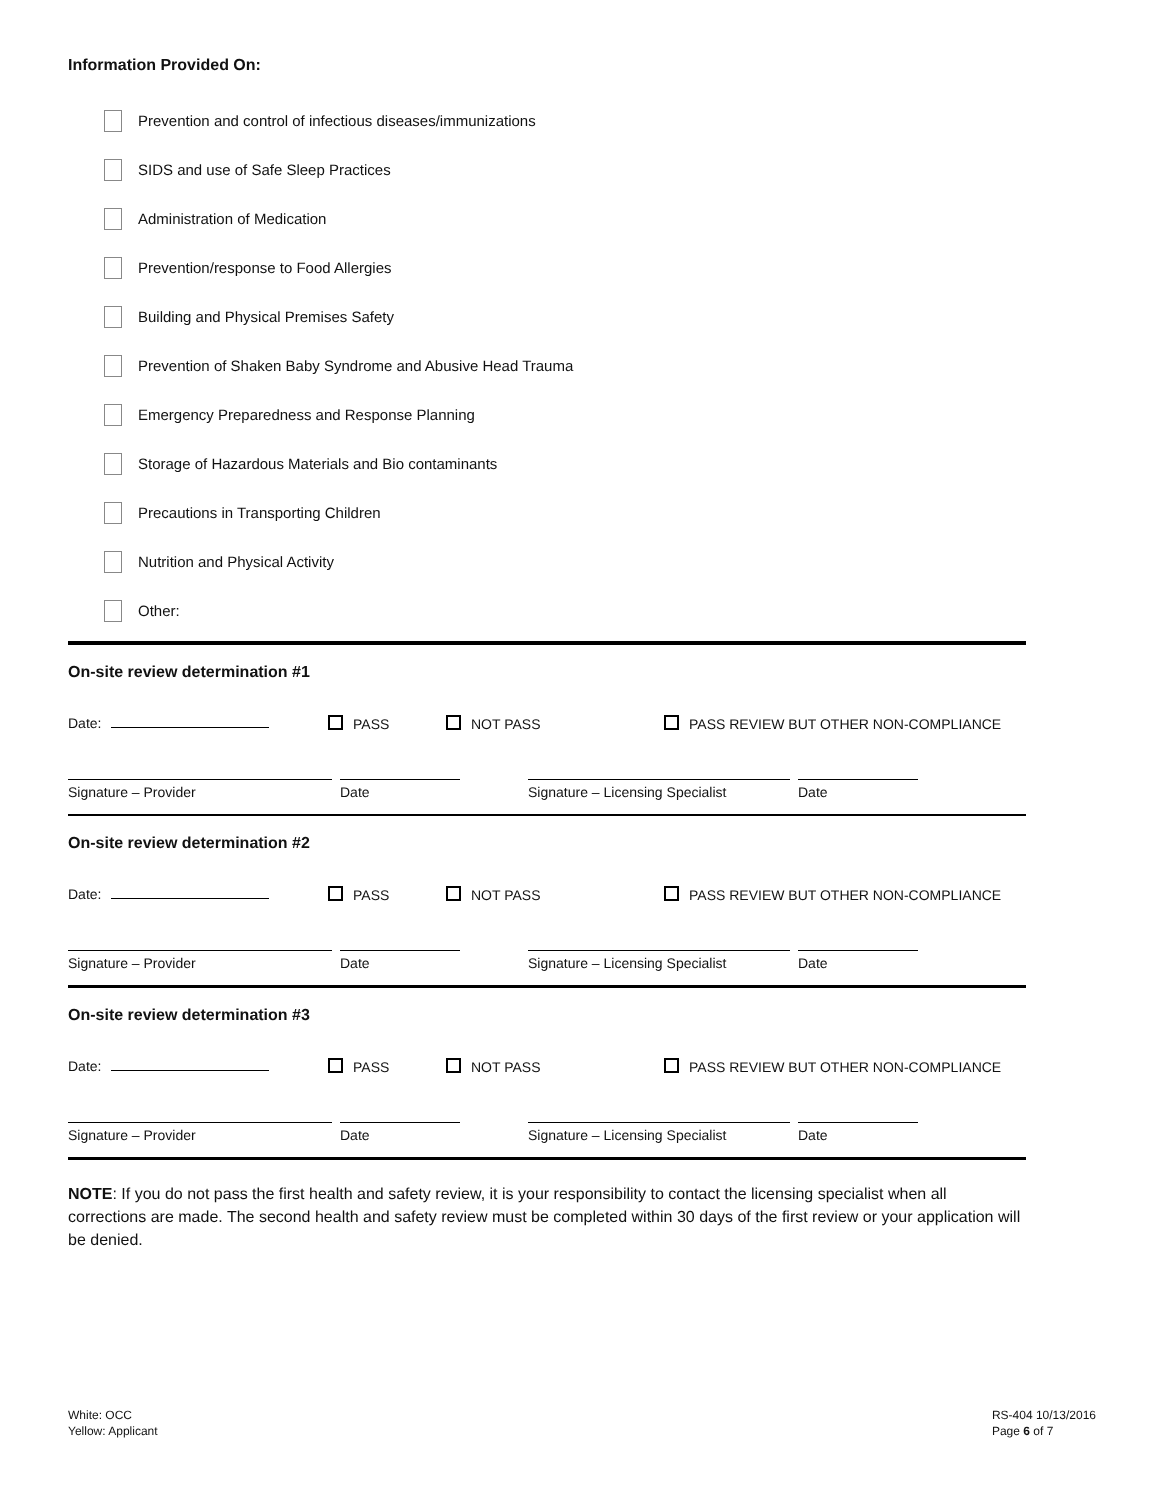Information Provided On:
Prevention and control of infectious diseases/immunizations
SIDS and use of Safe Sleep Practices
Administration of Medication
Prevention/response to Food Allergies
Building and Physical Premises Safety
Prevention of Shaken Baby Syndrome and Abusive Head Trauma
Emergency Preparedness and Response Planning
Storage of Hazardous Materials and Bio contaminants
Precautions in Transporting Children
Nutrition and Physical Activity
Other:
On-site review determination #1
Date: PASS NOT PASS PASS REVIEW BUT OTHER NON-COMPLIANCE
Signature – Provider Date Signature – Licensing Specialist
Date
On-site review determination #2
Date: PASS NOT PASS PASS REVIEW BUT OTHER NON-COMPLIANCE
Signature – Provider Date Signature – Licensing Specialist
Date
On-site review determination #3
Date: PASS NOT PASS PASS REVIEW BUT OTHER NON-COMPLIANCE
Signature – Provider Date Signature – Licensing Specialist
Date
NOTE: If you do not pass the first health and safety review, it is your responsibility to contact the licensing specialist when all corrections are made. The second health and safety review must be completed within 30 days of the first review or your application will be denied.
White: OCC
Yellow: Applicant
RS-404 10/13/2016
Page 6 of 7